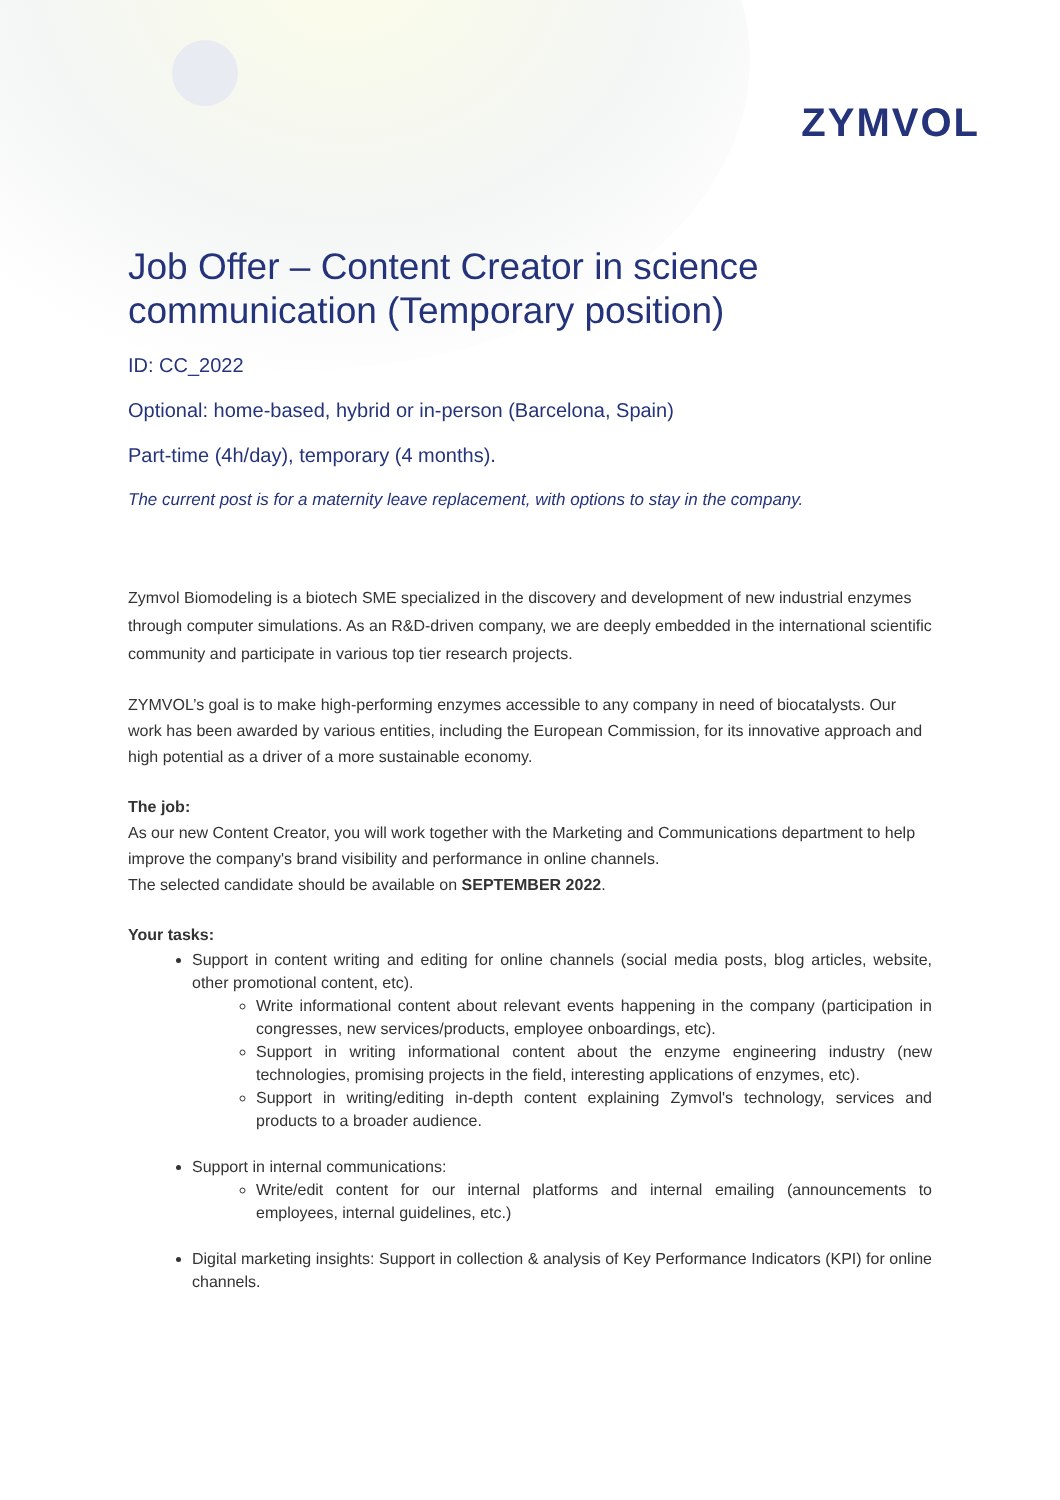ZYMVOL
Job Offer – Content Creator in science communication (Temporary position)
ID: CC_2022
Optional: home-based, hybrid or in-person (Barcelona, Spain)
Part-time (4h/day), temporary (4 months).
The current post is for a maternity leave replacement, with options to stay in the company.
Zymvol Biomodeling is a biotech SME specialized in the discovery and development of new industrial enzymes through computer simulations. As an R&D-driven company, we are deeply embedded in the international scientific community and participate in various top tier research projects.
ZYMVOL’s goal is to make high-performing enzymes accessible to any company in need of biocatalysts. Our work has been awarded by various entities, including the European Commission, for its innovative approach and high potential as a driver of a more sustainable economy.
The job:
As our new Content Creator, you will work together with the Marketing and Communications department to help improve the company's brand visibility and performance in online channels.
The selected candidate should be available on SEPTEMBER 2022.
Your tasks:
Support in content writing and editing for online channels (social media posts, blog articles, website, other promotional content, etc).
Write informational content about relevant events happening in the company (participation in congresses, new services/products, employee onboardings, etc).
Support in writing informational content about the enzyme engineering industry (new technologies, promising projects in the field, interesting applications of enzymes, etc).
Support in writing/editing in-depth content explaining Zymvol's technology, services and products to a broader audience.
Support in internal communications:
Write/edit content for our internal platforms and internal emailing (announcements to employees, internal guidelines, etc.)
Digital marketing insights: Support in collection & analysis of Key Performance Indicators (KPI) for online channels.